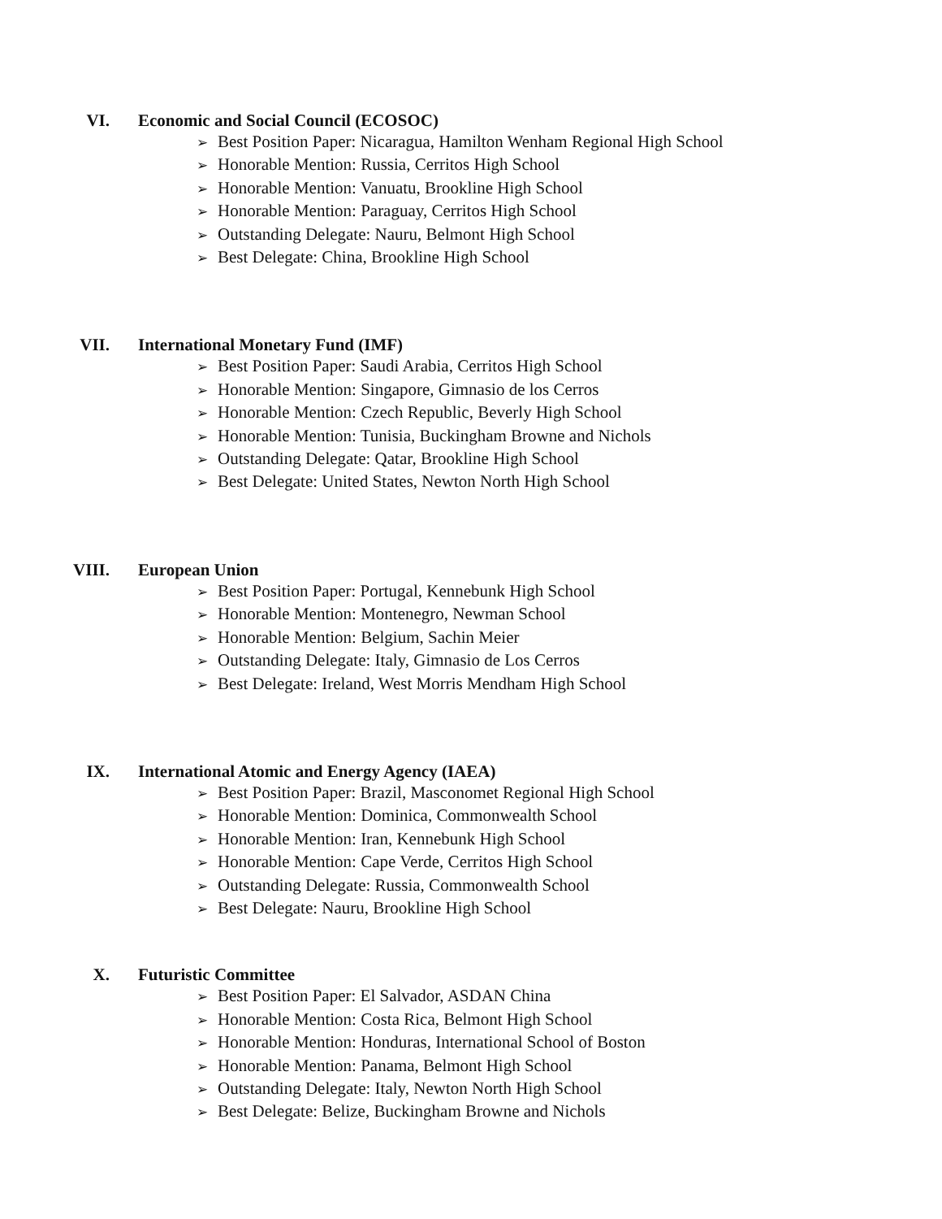VI. Economic and Social Council (ECOSOC)
➢ Best Position Paper: Nicaragua, Hamilton Wenham Regional High School
➢ Honorable Mention: Russia, Cerritos High School
➢ Honorable Mention: Vanuatu, Brookline High School
➢ Honorable Mention: Paraguay, Cerritos High School
➢ Outstanding Delegate: Nauru, Belmont High School
➢ Best Delegate: China, Brookline High School
VII. International Monetary Fund (IMF)
➢ Best Position Paper: Saudi Arabia, Cerritos High School
➢ Honorable Mention: Singapore, Gimnasio de los Cerros
➢ Honorable Mention: Czech Republic, Beverly High School
➢ Honorable Mention: Tunisia, Buckingham Browne and Nichols
➢ Outstanding Delegate: Qatar, Brookline High School
➢ Best Delegate: United States, Newton North High School
VIII. European Union
➢ Best Position Paper: Portugal, Kennebunk High School
➢ Honorable Mention: Montenegro, Newman School
➢ Honorable Mention: Belgium, Sachin Meier
➢ Outstanding Delegate: Italy, Gimnasio de Los Cerros
➢ Best Delegate: Ireland, West Morris Mendham High School
IX. International Atomic and Energy Agency (IAEA)
➢ Best Position Paper: Brazil, Masconomet Regional High School
➢ Honorable Mention: Dominica, Commonwealth School
➢ Honorable Mention: Iran, Kennebunk High School
➢ Honorable Mention: Cape Verde, Cerritos High School
➢ Outstanding Delegate: Russia, Commonwealth School
➢ Best Delegate: Nauru, Brookline High School
X. Futuristic Committee
➢ Best Position Paper: El Salvador, ASDAN China
➢ Honorable Mention: Costa Rica, Belmont High School
➢ Honorable Mention: Honduras, International School of Boston
➢ Honorable Mention: Panama, Belmont High School
➢ Outstanding Delegate: Italy, Newton North High School
➢ Best Delegate: Belize, Buckingham Browne and Nichols